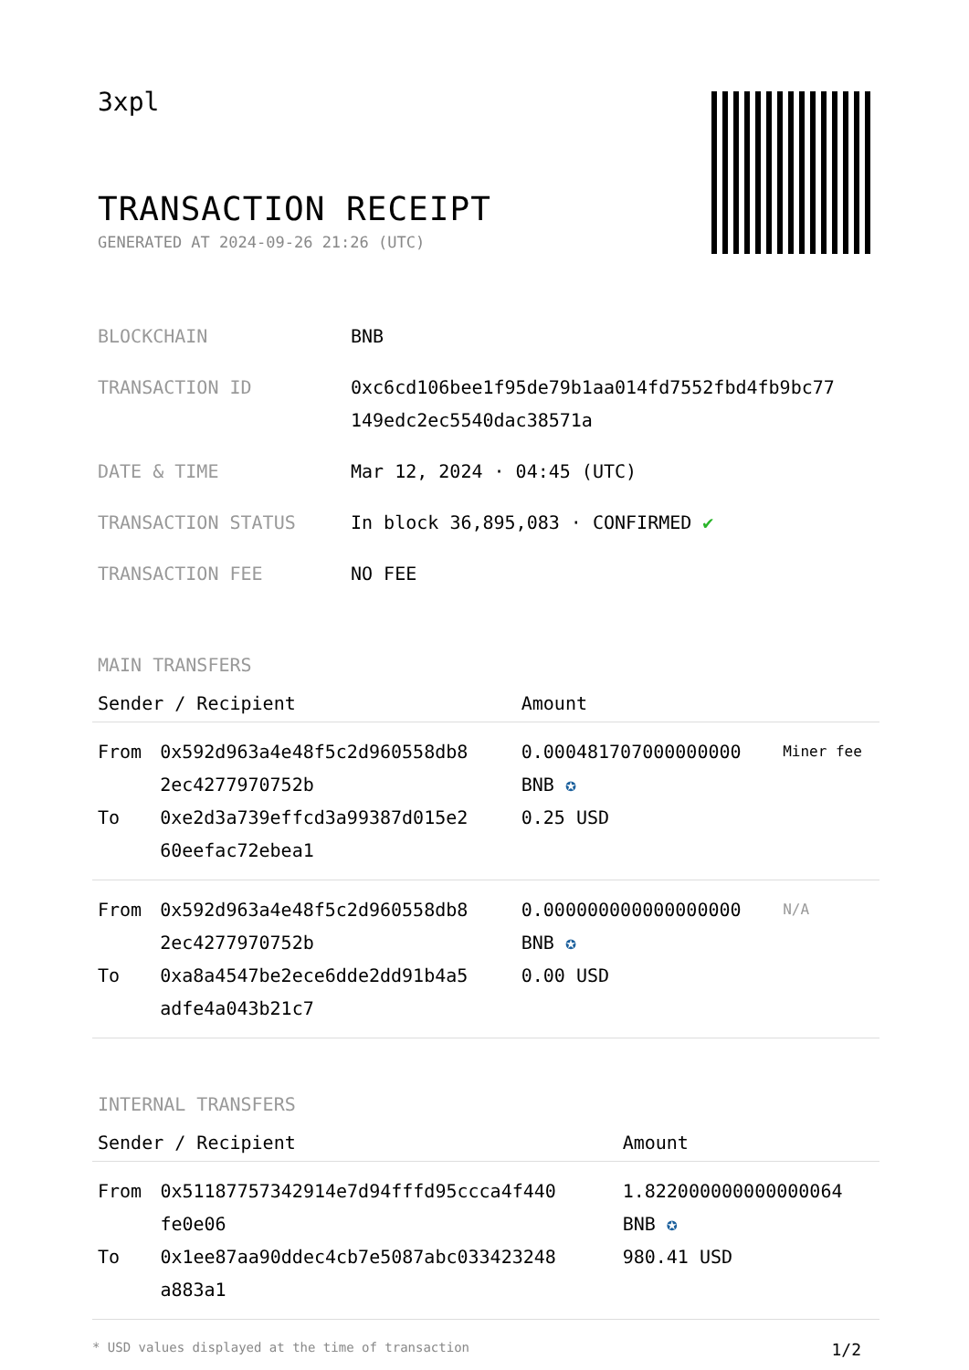3xpl
TRANSACTION RECEIPT
GENERATED AT 2024-09-26 21:26 (UTC)
| BLOCKCHAIN | BNB |
| TRANSACTION ID | 0xc6cd106bee1f95de79b1aa014fd7552fbd4fb9bc77 149edc2ec5540dac38571a |
| DATE & TIME | Mar 12, 2024 · 04:45 (UTC) |
| TRANSACTION STATUS | In block 36,895,083 · CONFIRMED ✔ |
| TRANSACTION FEE | NO FEE |
MAIN TRANSFERS
| Sender / Recipient | | Amount | |
| --- | --- | --- | --- |
| From To | 0x592d963a4e48f5c2d960558db8 2ec4277970752b 0xe2d3a739effcd3a99387d015e2 60eefac72ebea1 | 0.000481707000000000 BNB ✪ 0.25 USD | Miner fee |
| From To | 0x592d963a4e48f5c2d960558db8 2ec4277970752b 0xa8a4547be2ece6dde2dd91b4a5 adfe4a043b21c7 | 0.000000000000000000 BNB ✪ 0.00 USD | N/A |
INTERNAL TRANSFERS
| Sender / Recipient | | Amount |
| --- | --- | --- |
| From To | 0x51187757342914e7d94fffd95ccca4f440 fe0e06 0x1ee87aa90ddec4cb7e5087abc033423248 a883a1 | 1.822000000000000064 BNB ✪ 980.41 USD |
* USD values displayed at the time of transaction 1/2